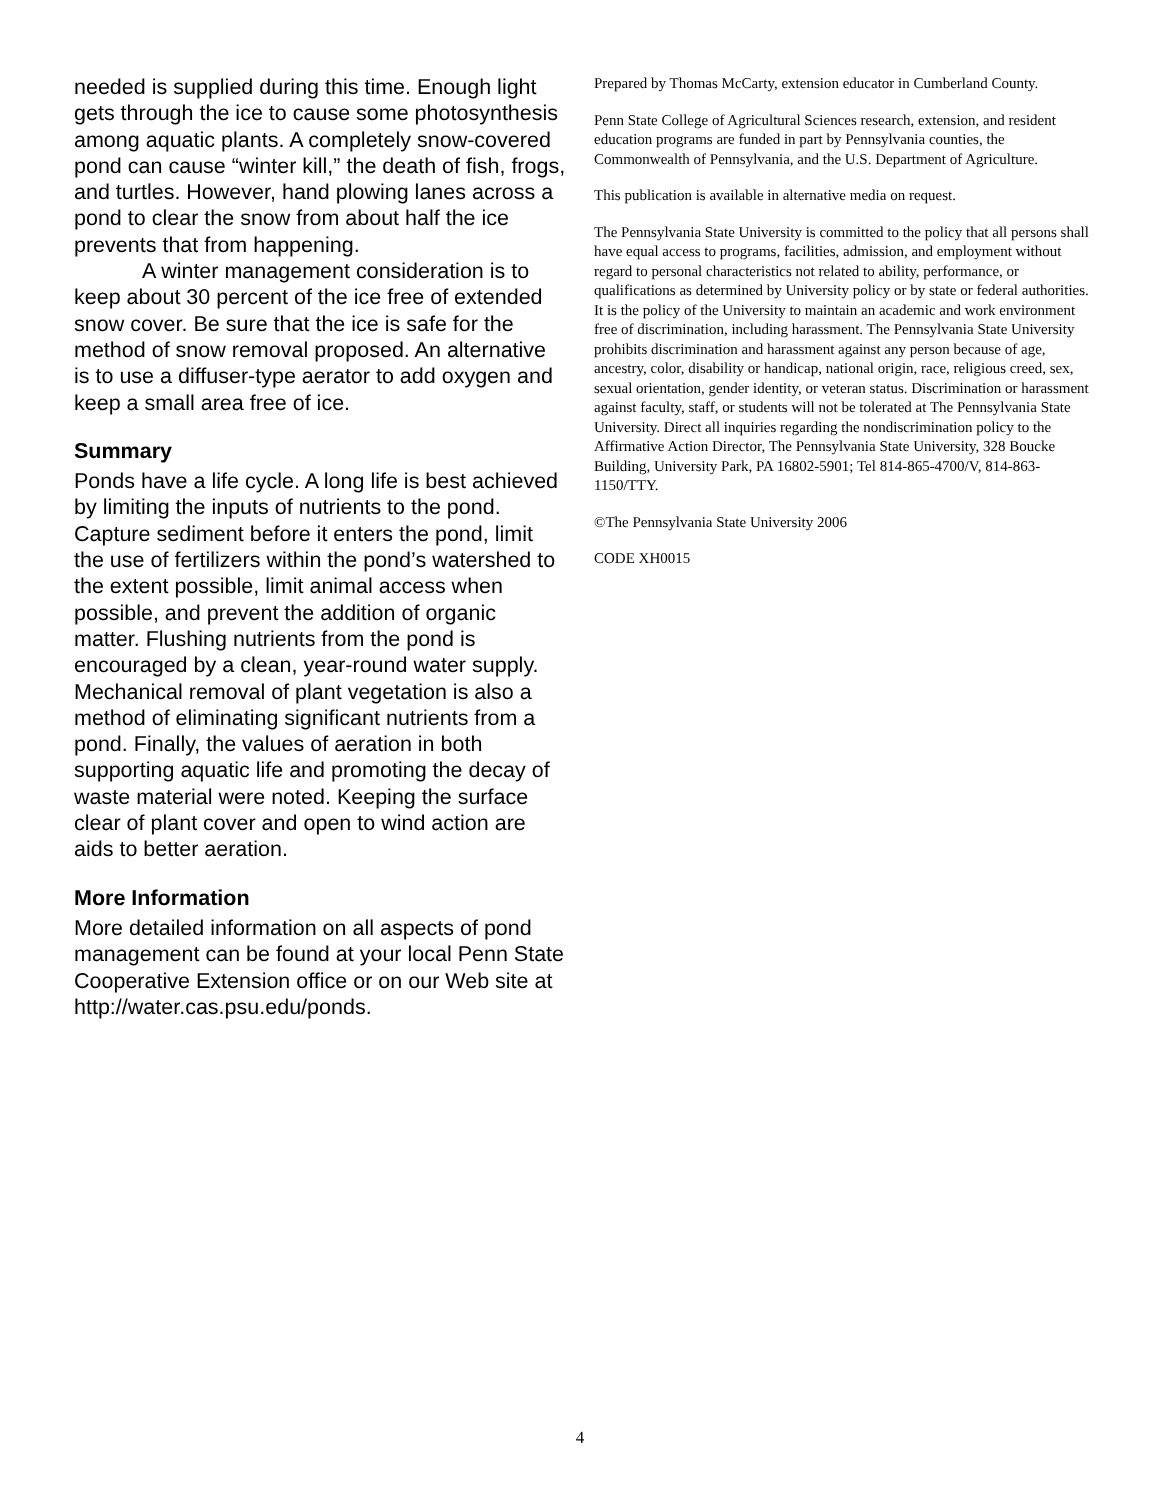needed is supplied during this time. Enough light gets through the ice to cause some photosynthesis among aquatic plants. A completely snow-covered pond can cause “winter kill,” the death of fish, frogs, and turtles. However, hand plowing lanes across a pond to clear the snow from about half the ice prevents that from happening.
A winter management consideration is to keep about 30 percent of the ice free of extended snow cover. Be sure that the ice is safe for the method of snow removal proposed. An alternative is to use a diffuser-type aerator to add oxygen and keep a small area free of ice.
Summary
Ponds have a life cycle. A long life is best achieved by limiting the inputs of nutrients to the pond. Capture sediment before it enters the pond, limit the use of fertilizers within the pond’s watershed to the extent possible, limit animal access when possible, and prevent the addition of organic matter. Flushing nutrients from the pond is encouraged by a clean, year-round water supply. Mechanical removal of plant vegetation is also a method of eliminating significant nutrients from a pond. Finally, the values of aeration in both supporting aquatic life and promoting the decay of waste material were noted. Keeping the surface clear of plant cover and open to wind action are aids to better aeration.
More Information
More detailed information on all aspects of pond management can be found at your local Penn State Cooperative Extension office or on our Web site at http://water.cas.psu.edu/ponds.
Prepared by Thomas McCarty, extension educator in Cumberland County.
Penn State College of Agricultural Sciences research, extension, and resident education programs are funded in part by Pennsylvania counties, the Commonwealth of Pennsylvania, and the U.S. Department of Agriculture.
This publication is available in alternative media on request.
The Pennsylvania State University is committed to the policy that all persons shall have equal access to programs, facilities, admission, and employment without regard to personal characteristics not related to ability, performance, or qualifications as determined by University policy or by state or federal authorities. It is the policy of the University to maintain an academic and work environment free of discrimination, including harassment. The Pennsylvania State University prohibits discrimination and harassment against any person because of age, ancestry, color, disability or handicap, national origin, race, religious creed, sex, sexual orientation, gender identity, or veteran status. Discrimination or harassment against faculty, staff, or students will not be tolerated at The Pennsylvania State University. Direct all inquiries regarding the nondiscrimination policy to the Affirmative Action Director, The Pennsylvania State University, 328 Boucke Building, University Park, PA 16802-5901; Tel 814-865-4700/V, 814-863-1150/TTY.
©The Pennsylvania State University 2006
CODE XH0015
4